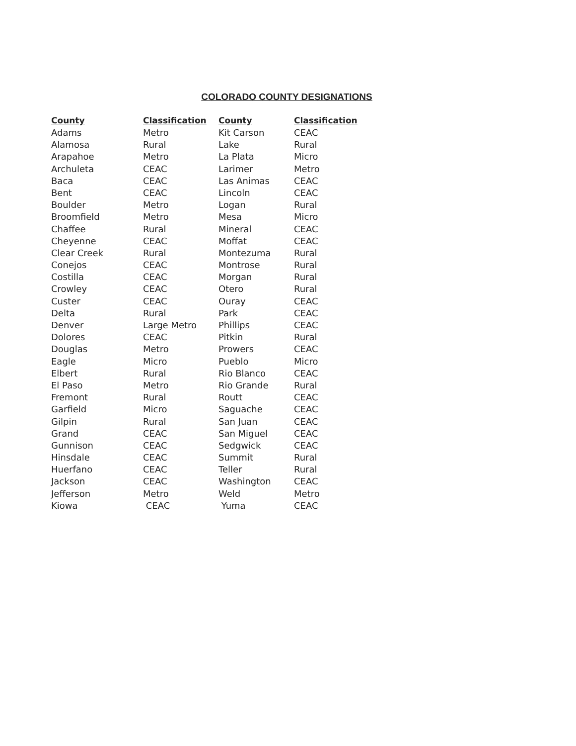COLORADO COUNTY DESIGNATIONS
| County | Classification | County | Classification |
| --- | --- | --- | --- |
| Adams | Metro | Kit Carson | CEAC |
| Alamosa | Rural | Lake | Rural |
| Arapahoe | Metro | La Plata | Micro |
| Archuleta | CEAC | Larimer | Metro |
| Baca | CEAC | Las Animas | CEAC |
| Bent | CEAC | Lincoln | CEAC |
| Boulder | Metro | Logan | Rural |
| Broomfield | Metro | Mesa | Micro |
| Chaffee | Rural | Mineral | CEAC |
| Cheyenne | CEAC | Moffat | CEAC |
| Clear Creek | Rural | Montezuma | Rural |
| Conejos | CEAC | Montrose | Rural |
| Costilla | CEAC | Morgan | Rural |
| Crowley | CEAC | Otero | Rural |
| Custer | CEAC | Ouray | CEAC |
| Delta | Rural | Park | CEAC |
| Denver | Large Metro | Phillips | CEAC |
| Dolores | CEAC | Pitkin | Rural |
| Douglas | Metro | Prowers | CEAC |
| Eagle | Micro | Pueblo | Micro |
| Elbert | Rural | Rio Blanco | CEAC |
| El Paso | Metro | Rio Grande | Rural |
| Fremont | Rural | Routt | CEAC |
| Garfield | Micro | Saguache | CEAC |
| Gilpin | Rural | San Juan | CEAC |
| Grand | CEAC | San Miguel | CEAC |
| Gunnison | CEAC | Sedgwick | CEAC |
| Hinsdale | CEAC | Summit | Rural |
| Huerfano | CEAC | Teller | Rural |
| Jackson | CEAC | Washington | CEAC |
| Jefferson | Metro | Weld | Metro |
| Kiowa | CEAC | Yuma | CEAC |